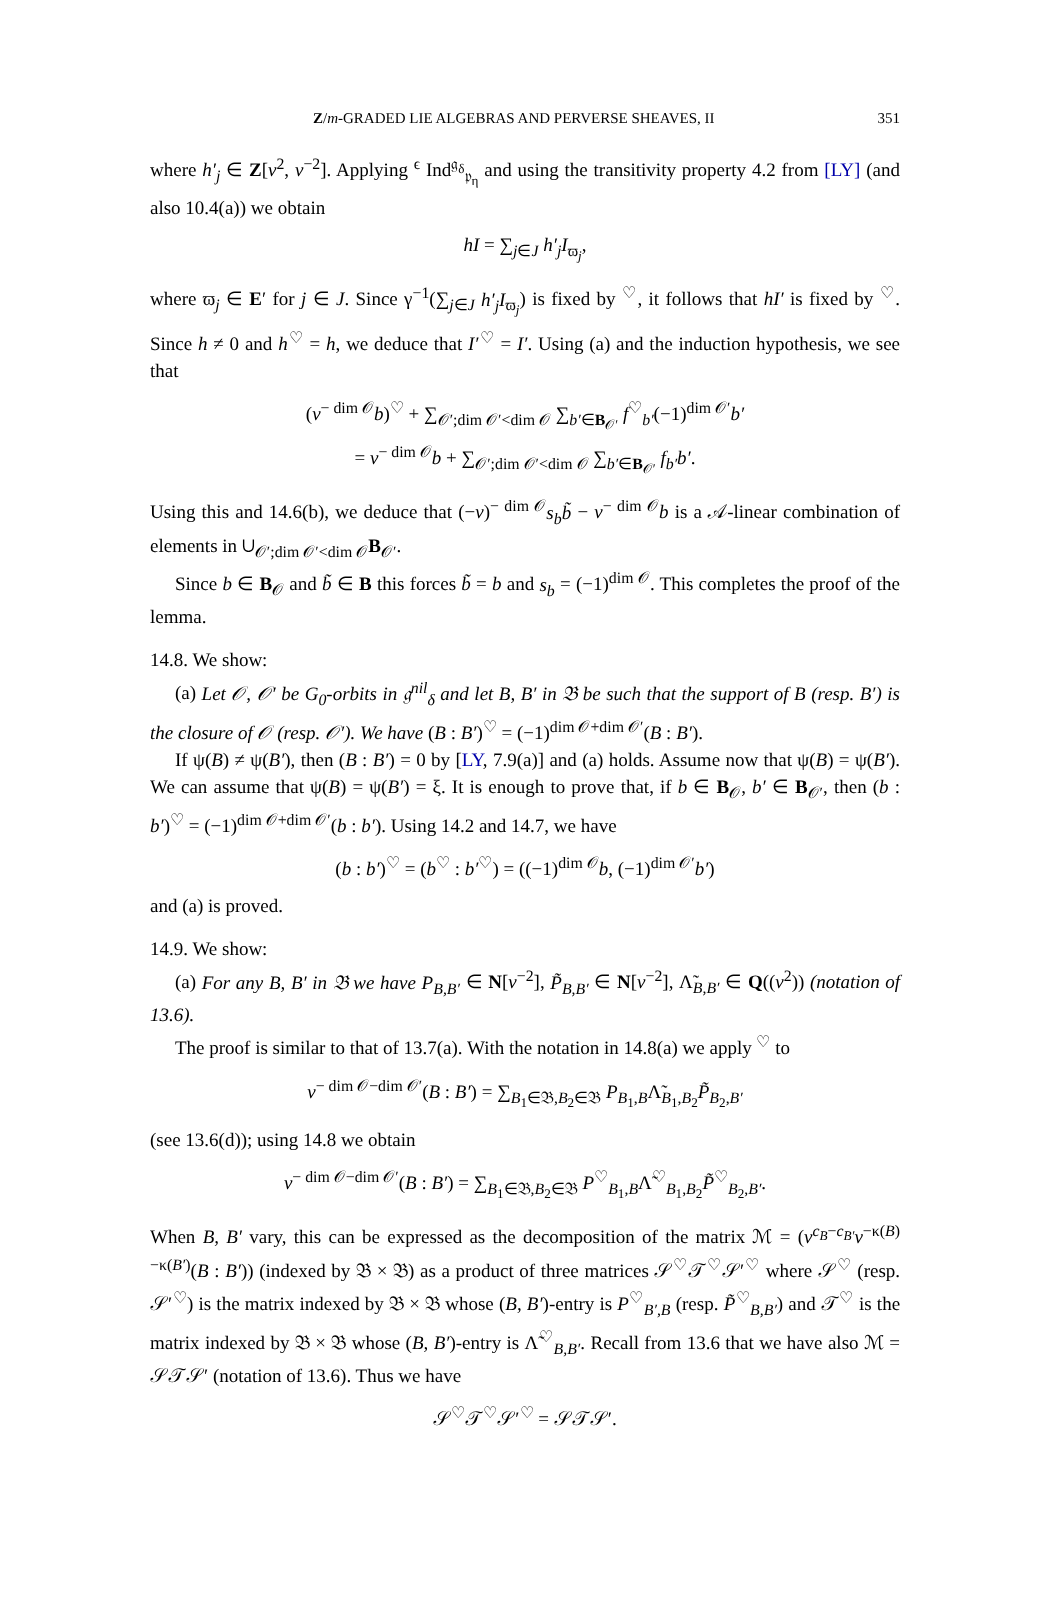Z/m-GRADED LIE ALGEBRAS AND PERVERSE SHEAVES, II 351
where h′<sub>j</sub> ∈ Z[v<sup>2</sup>, v<sup>−2</sup>]. Applying <sup>ϵ</sup> Ind<sup>𝔤<sub>δ</sub></sup><sub>𝔭<sub>η</sub></sub> and using the transitivity property 4.2 from [LY] (and also 10.4(a)) we obtain
hI = ∑<sub>j∈J</sub> h′<sub>j</sub>I<sub>ϖ<sub>j</sub></sub>,
where ϖ<sub>j</sub> ∈ E′ for j ∈ J. Since γ<sup>−1</sup>(∑<sub>j∈J</sub> h′<sub>j</sub>I<sub>ϖ<sub>j</sub></sub>) is fixed by <sup>♡</sup>, it follows that hI′ is fixed by <sup>♡</sup>. Since h ≠ 0 and h<sup>♡</sup> = h, we deduce that I′<sup>♡</sup> = I′. Using (a) and the induction hypothesis, we see that
(v<sup>− dim 𝒪</sup>b)<sup>♡</sup> + ∑<sub>𝒪′;dim 𝒪′<dim 𝒪</sub> ∑<sub>b′∈B<sub>𝒪′</sub></sub> f<sup>♡</sup><sub>b′</sub>(−1)<sup>dim 𝒪′</sup>b′
= v<sup>− dim 𝒪</sup>b + ∑<sub>𝒪′;dim 𝒪′<dim 𝒪</sub> ∑<sub>b′∈B<sub>𝒪′</sub></sub> f<sub>b′</sub>b′.
Using this and 14.6(b), we deduce that (−v)<sup>− dim 𝒪</sup>s<sub>b</sub>b̃ − v<sup>− dim 𝒪</sup>b is a 𝒜-linear combination of elements in ∪<sub>𝒪′;dim 𝒪′<dim 𝒪</sub>B<sub>𝒪′</sub>.
Since b ∈ B<sub>𝒪</sub> and b̃ ∈ B this forces b̃ = b and s<sub>b</sub> = (−1)<sup>dim 𝒪</sup>. This completes the proof of the lemma.
14.8. We show:
(a) Let 𝒪, 𝒪′ be G<sub>0</sub>-orbits in 𝔤<sup>nil</sup><sub>δ</sub> and let B, B′ in 𝔅 be such that the support of B (resp. B′) is the closure of 𝒪 (resp. 𝒪′). We have (B : B′)<sup>♡</sup> = (−1)<sup>dim 𝒪+dim 𝒪′</sup>(B : B′).
If ψ(B) ≠ ψ(B′), then (B : B′) = 0 by [LY, 7.9(a)] and (a) holds. Assume now that ψ(B) = ψ(B′). We can assume that ψ(B) = ψ(B′) = ξ. It is enough to prove that, if b ∈ B<sub>𝒪</sub>, b′ ∈ B<sub>𝒪′</sub>, then (b : b′)<sup>♡</sup> = (−1)<sup>dim 𝒪+dim 𝒪′</sup>(b : b′). Using 14.2 and 14.7, we have
(b : b′)<sup>♡</sup> = (b<sup>♡</sup> : b′<sup>♡</sup>) = ((−1)<sup>dim 𝒪</sup>b, (−1)<sup>dim 𝒪′</sup>b′)
and (a) is proved.
14.9. We show:
(a) For any B, B′ in 𝔅 we have P<sub>B,B′</sub> ∈ N[v<sup>−2</sup>], P̃<sub>B,B′</sub> ∈ N[v<sup>−2</sup>], Λ̃<sub>B,B′</sub> ∈ Q((v<sup>2</sup>)) (notation of 13.6).
The proof is similar to that of 13.7(a). With the notation in 14.8(a) we apply <sup>♡</sup> to
v<sup>− dim 𝒪−dim 𝒪′</sup>(B : B′) = ∑<sub>B<sub>1</sub>∈𝔅,B<sub>2</sub>∈𝔅</sub> P<sub>B<sub>1</sub>,B</sub>Λ̃<sub>B<sub>1</sub>,B<sub>2</sub></sub>P̃<sub>B<sub>2</sub>,B′</sub>
(see 13.6(d)); using 14.8 we obtain
v<sup>− dim 𝒪−dim 𝒪′</sup>(B : B′) = ∑<sub>B<sub>1</sub>∈𝔅,B<sub>2</sub>∈𝔅</sub> P<sup>♡</sup><sub>B<sub>1</sub>,B</sub>Λ̃<sup>♡</sup><sub>B<sub>1</sub>,B<sub>2</sub></sub>P̃<sup>♡</sup><sub>B<sub>2</sub>,B′</sub>.
When B, B′ vary, this can be expressed as the decomposition of the matrix ℳ = (v<sup>c<sub>B</sub>−c<sub>B′</sub></sup>v<sup>−κ(B)−κ(B′)</sup>(B : B′)) (indexed by 𝔅 × 𝔅) as a product of three matrices 𝒮<sup>♡</sup>𝒯<sup>♡</sup>𝒮′<sup>♡</sup> where 𝒮<sup>♡</sup> (resp. 𝒮′<sup>♡</sup>) is the matrix indexed by 𝔅 × 𝔅 whose (B, B′)-entry is P<sup>♡</sup><sub>B′,B</sub> (resp. P̃<sup>♡</sup><sub>B,B′</sub>) and 𝒯<sup>♡</sup> is the matrix indexed by 𝔅 × 𝔅 whose (B, B′)-entry is Λ̃<sup>♡</sup><sub>B,B′</sub>. Recall from 13.6 that we have also ℳ = 𝒮𝒯𝒮′ (notation of 13.6). Thus we have
𝒮<sup>♡</sup>𝒯<sup>♡</sup>𝒮′<sup>♡</sup> = 𝒮𝒯𝒮′.